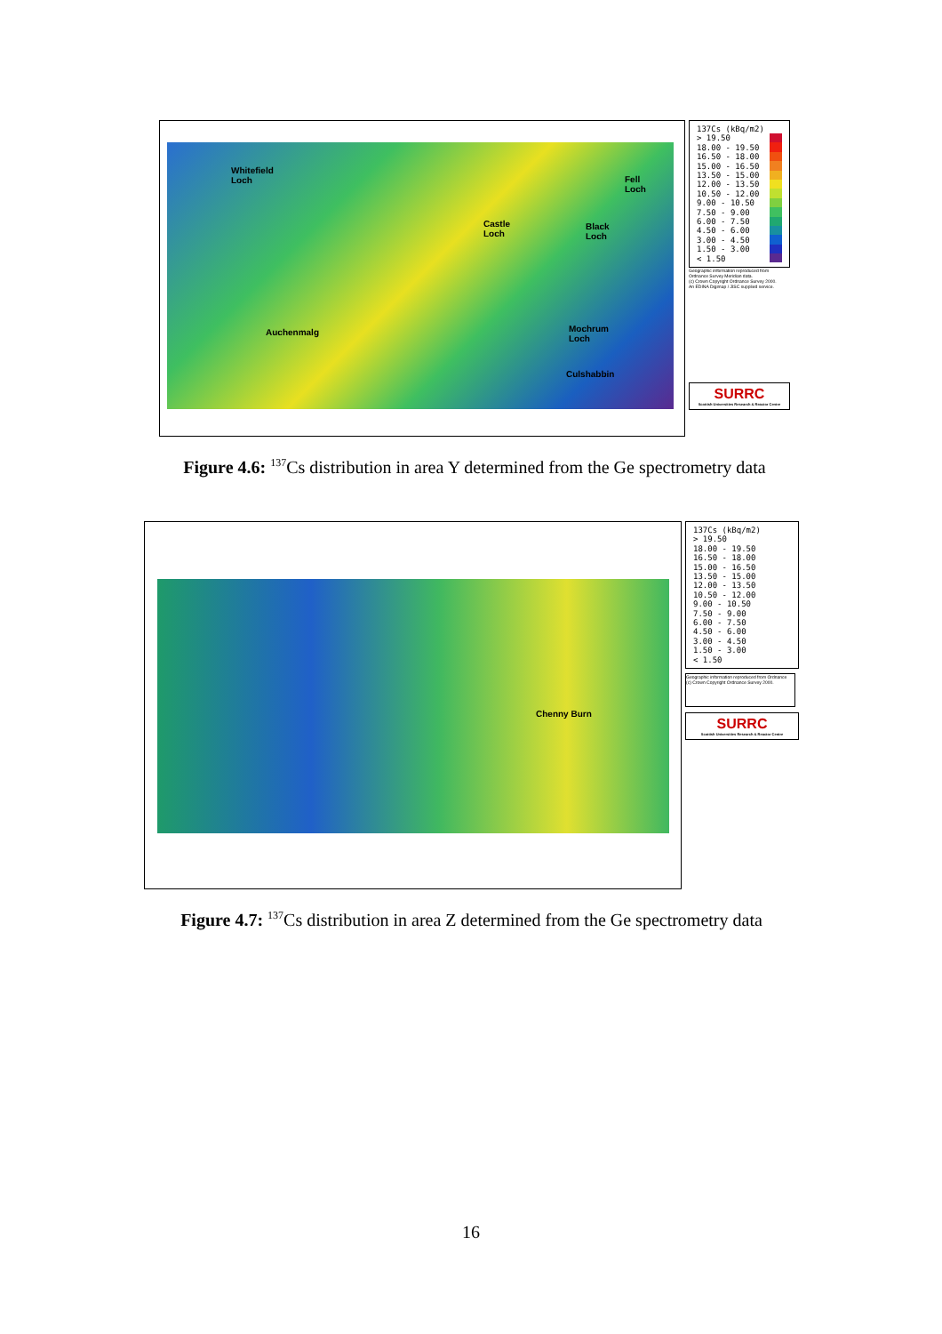Whitefield
Loch
Fell
Loch
Castle
Loch
Black
Loch
Auchenmalg
Mochrum
Loch
Culshabbin
137Cs (kBq/m2)
> 19.50
18.00 - 19.50
16.50 - 18.00
15.00 - 16.50
13.50 - 15.00
12.00 - 13.50
10.50 - 12.00
9.00 - 10.50
7.50 - 9.00
6.00 - 7.50
4.50 - 6.00
3.00 - 4.50
1.50 - 3.00
< 1.50
Geographic information reproduced from
Ordnance Survey Meridian data.
(c) Crown Copyright Ordnance Survey 2000.
An EDINA Digimap / JISC supplied service.
SURRC
Scottish Universities Research & Reactor Centre
Figure 4.6: <sup>137</sup>Cs distribution in area Y determined from the Ge spectrometry data
Chenny Burn
137Cs (kBq/m2)
> 19.50
18.00 - 19.50
16.50 - 18.00
15.00 - 16.50
13.50 - 15.00
12.00 - 13.50
10.50 - 12.00
9.00 - 10.50
7.50 - 9.00
6.00 - 7.50
4.50 - 6.00
3.00 - 4.50
1.50 - 3.00
< 1.50
Geographic information reproduced from Ordnance
(c) Crown Copyright Ordnance Survey 2000.
SURRC
Scottish Universities Research & Reactor Centre
Figure 4.7: <sup>137</sup>Cs distribution in area Z determined from the Ge spectrometry data
16